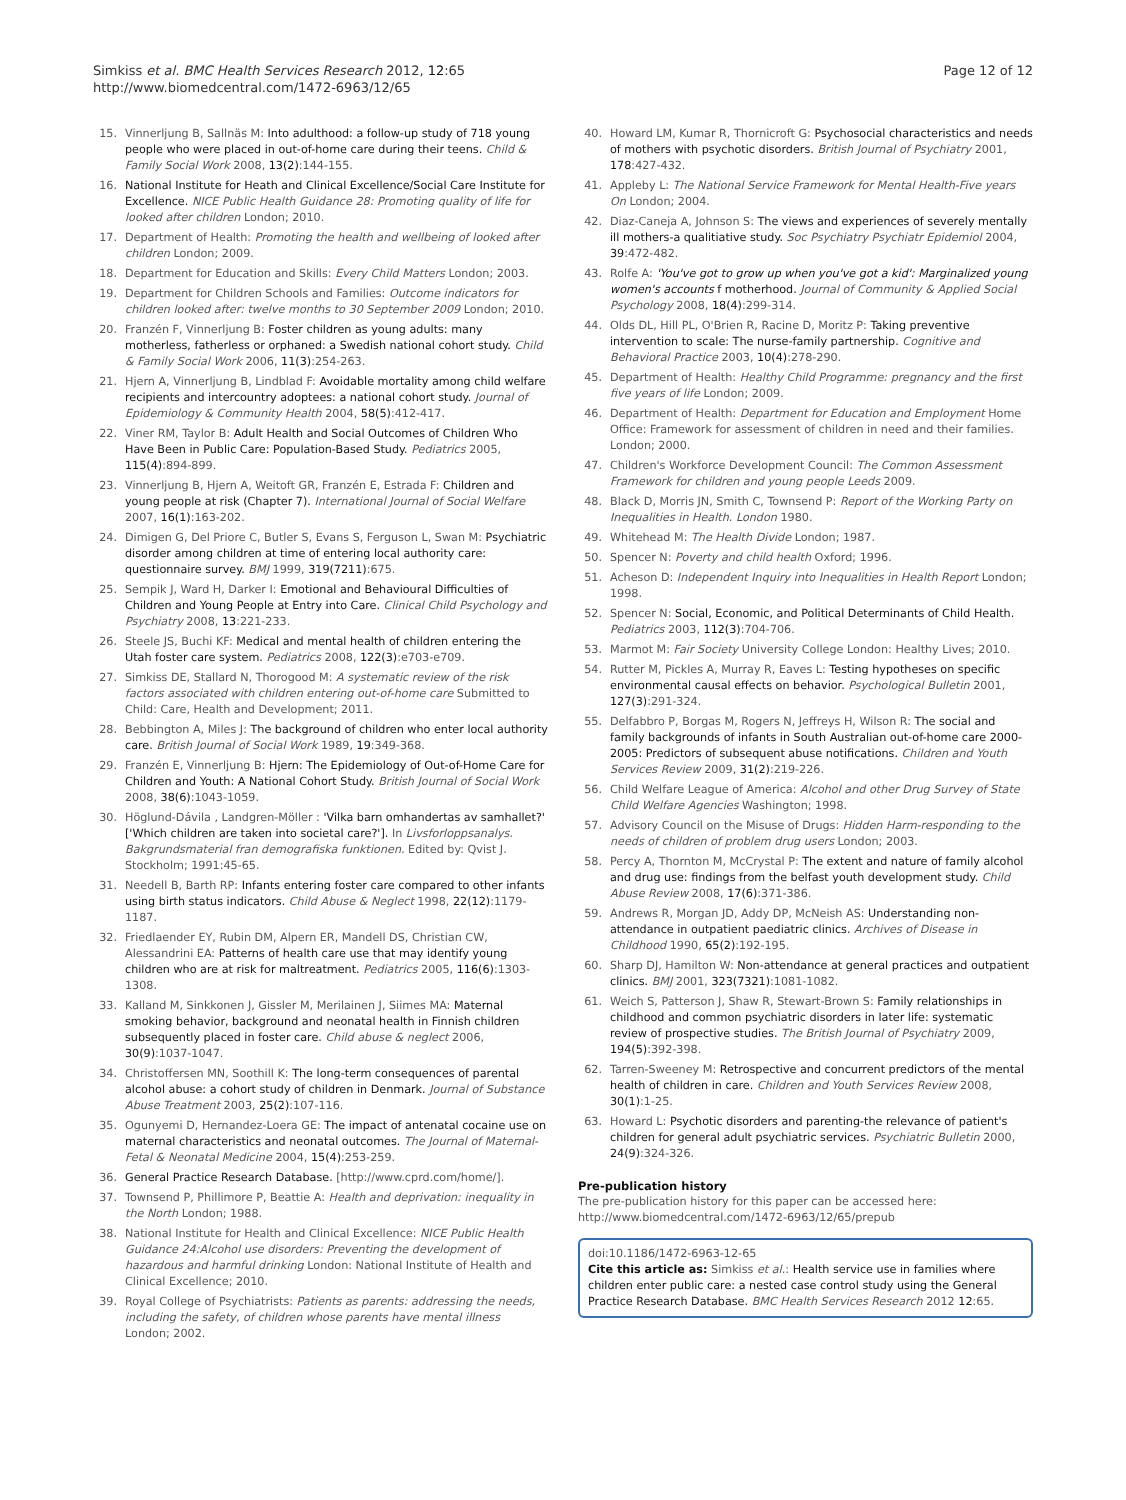Simkiss et al. BMC Health Services Research 2012, 12:65
http://www.biomedcentral.com/1472-6963/12/65
Page 12 of 12
15. Vinnerljung B, Sallnäs M: Into adulthood: a follow-up study of 718 young people who were placed in out-of-home care during their teens. Child & Family Social Work 2008, 13(2):144-155.
16. National Institute for Heath and Clinical Excellence/Social Care Institute for Excellence. NICE Public Health Guidance 28: Promoting quality of life for looked after children London; 2010.
17. Department of Health: Promoting the health and wellbeing of looked after children London; 2009.
18. Department for Education and Skills: Every Child Matters London; 2003.
19. Department for Children Schools and Families: Outcome indicators for children looked after: twelve months to 30 September 2009 London; 2010.
20. Franzén F, Vinnerljung B: Foster children as young adults: many motherless, fatherless or orphaned: a Swedish national cohort study. Child & Family Social Work 2006, 11(3):254-263.
21. Hjern A, Vinnerljung B, Lindblad F: Avoidable mortality among child welfare recipients and intercountry adoptees: a national cohort study. Journal of Epidemiology & Community Health 2004, 58(5):412-417.
22. Viner RM, Taylor B: Adult Health and Social Outcomes of Children Who Have Been in Public Care: Population-Based Study. Pediatrics 2005, 115(4):894-899.
23. Vinnerljung B, Hjern A, Weitoft GR, Franzén E, Estrada F: Children and young people at risk (Chapter 7). International Journal of Social Welfare 2007, 16(1):163-202.
24. Dimigen G, Del Priore C, Butler S, Evans S, Ferguson L, Swan M: Psychiatric disorder among children at time of entering local authority care: questionnaire survey. BMJ 1999, 319(7211):675.
25. Sempik J, Ward H, Darker I: Emotional and Behavioural Difficulties of Children and Young People at Entry into Care. Clinical Child Psychology and Psychiatry 2008, 13:221-233.
26. Steele JS, Buchi KF: Medical and mental health of children entering the Utah foster care system. Pediatrics 2008, 122(3):e703-e709.
27. Simkiss DE, Stallard N, Thorogood M: A systematic review of the risk factors associated with children entering out-of-home care Submitted to Child: Care, Health and Development; 2011.
28. Bebbington A, Miles J: The background of children who enter local authority care. British Journal of Social Work 1989, 19:349-368.
29. Franzén E, Vinnerljung B: Hjern: The Epidemiology of Out-of-Home Care for Children and Youth: A National Cohort Study. British Journal of Social Work 2008, 38(6):1043-1059.
30. Höglund-Dávila , Landgren-Möller : 'Vilka barn omhandertas av samhallet?' ['Which children are taken into societal care?']. In Livsforloppsanalys. Bakgrundsmaterial fran demografiska funktionen. Edited by: Qvist J. Stockholm; 1991:45-65.
31. Needell B, Barth RP: Infants entering foster care compared to other infants using birth status indicators. Child Abuse & Neglect 1998, 22(12):1179-1187.
32. Friedlaender EY, Rubin DM, Alpern ER, Mandell DS, Christian CW, Alessandrini EA: Patterns of health care use that may identify young children who are at risk for maltreatment. Pediatrics 2005, 116(6):1303-1308.
33. Kalland M, Sinkkonen J, Gissler M, Merilainen J, Siimes MA: Maternal smoking behavior, background and neonatal health in Finnish children subsequently placed in foster care. Child abuse & neglect 2006, 30(9):1037-1047.
34. Christoffersen MN, Soothill K: The long-term consequences of parental alcohol abuse: a cohort study of children in Denmark. Journal of Substance Abuse Treatment 2003, 25(2):107-116.
35. Ogunyemi D, Hernandez-Loera GE: The impact of antenatal cocaine use on maternal characteristics and neonatal outcomes. The Journal of Maternal-Fetal & Neonatal Medicine 2004, 15(4):253-259.
36. General Practice Research Database. [http://www.cprd.com/home/].
37. Townsend P, Phillimore P, Beattie A: Health and deprivation: inequality in the North London; 1988.
38. National Institute for Health and Clinical Excellence: NICE Public Health Guidance 24:Alcohol use disorders: Preventing the development of hazardous and harmful drinking London: National Institute of Health and Clinical Excellence; 2010.
39. Royal College of Psychiatrists: Patients as parents: addressing the needs, including the safety, of children whose parents have mental illness London; 2002.
40. Howard LM, Kumar R, Thornicroft G: Psychosocial characteristics and needs of mothers with psychotic disorders. British Journal of Psychiatry 2001, 178:427-432.
41. Appleby L: The National Service Framework for Mental Health-Five years On London; 2004.
42. Diaz-Caneja A, Johnson S: The views and experiences of severely mentally ill mothers-a qualitiative study. Soc Psychiatry Psychiatr Epidemiol 2004, 39:472-482.
43. Rolfe A: 'You've got to grow up when you've got a kid': Marginalized young women's accounts f motherhood. Journal of Community & Applied Social Psychology 2008, 18(4):299-314.
44. Olds DL, Hill PL, O'Brien R, Racine D, Moritz P: Taking preventive intervention to scale: The nurse-family partnership. Cognitive and Behavioral Practice 2003, 10(4):278-290.
45. Department of Health: Healthy Child Programme: pregnancy and the first five years of life London; 2009.
46. Department of Health: Department for Education and Employment Home Office: Framework for assessment of children in need and their families. London; 2000.
47. Children's Workforce Development Council: The Common Assessment Framework for children and young people Leeds 2009.
48. Black D, Morris JN, Smith C, Townsend P: Report of the Working Party on Inequalities in Health. London 1980.
49. Whitehead M: The Health Divide London; 1987.
50. Spencer N: Poverty and child health Oxford; 1996.
51. Acheson D: Independent Inquiry into Inequalities in Health Report London; 1998.
52. Spencer N: Social, Economic, and Political Determinants of Child Health. Pediatrics 2003, 112(3):704-706.
53. Marmot M: Fair Society University College London: Healthy Lives; 2010.
54. Rutter M, Pickles A, Murray R, Eaves L: Testing hypotheses on specific environmental causal effects on behavior. Psychological Bulletin 2001, 127(3):291-324.
55. Delfabbro P, Borgas M, Rogers N, Jeffreys H, Wilson R: The social and family backgrounds of infants in South Australian out-of-home care 2000-2005: Predictors of subsequent abuse notifications. Children and Youth Services Review 2009, 31(2):219-226.
56. Child Welfare League of America: Alcohol and other Drug Survey of State Child Welfare Agencies Washington; 1998.
57. Advisory Council on the Misuse of Drugs: Hidden Harm-responding to the needs of children of problem drug users London; 2003.
58. Percy A, Thornton M, McCrystal P: The extent and nature of family alcohol and drug use: findings from the belfast youth development study. Child Abuse Review 2008, 17(6):371-386.
59. Andrews R, Morgan JD, Addy DP, McNeish AS: Understanding non-attendance in outpatient paediatric clinics. Archives of Disease in Childhood 1990, 65(2):192-195.
60. Sharp DJ, Hamilton W: Non-attendance at general practices and outpatient clinics. BMJ 2001, 323(7321):1081-1082.
61. Weich S, Patterson J, Shaw R, Stewart-Brown S: Family relationships in childhood and common psychiatric disorders in later life: systematic review of prospective studies. The British Journal of Psychiatry 2009, 194(5):392-398.
62. Tarren-Sweeney M: Retrospective and concurrent predictors of the mental health of children in care. Children and Youth Services Review 2008, 30(1):1-25.
63. Howard L: Psychotic disorders and parenting-the relevance of patient's children for general adult psychiatric services. Psychiatric Bulletin 2000, 24(9):324-326.
Pre-publication history
The pre-publication history for this paper can be accessed here:
http://www.biomedcentral.com/1472-6963/12/65/prepub
doi:10.1186/1472-6963-12-65
Cite this article as: Simkiss et al.: Health service use in families where children enter public care: a nested case control study using the General Practice Research Database. BMC Health Services Research 2012 12:65.